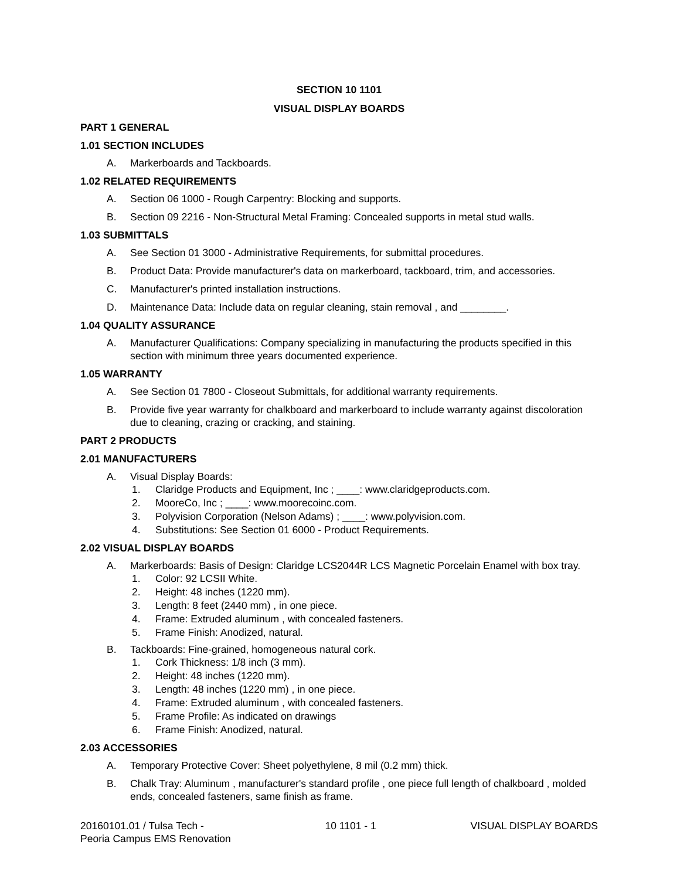SECTION 10 1101
VISUAL DISPLAY BOARDS
PART 1 GENERAL
1.01 SECTION INCLUDES
A. Markerboards and Tackboards.
1.02 RELATED REQUIREMENTS
A. Section 06 1000 - Rough Carpentry: Blocking and supports.
B. Section 09 2216 - Non-Structural Metal Framing: Concealed supports in metal stud walls.
1.03 SUBMITTALS
A. See Section 01 3000 - Administrative Requirements, for submittal procedures.
B. Product Data: Provide manufacturer's data on markerboard, tackboard, trim, and accessories.
C. Manufacturer's printed installation instructions.
D. Maintenance Data: Include data on regular cleaning, stain removal , and ________.
1.04 QUALITY ASSURANCE
A. Manufacturer Qualifications: Company specializing in manufacturing the products specified in this section with minimum three years documented experience.
1.05 WARRANTY
A. See Section 01 7800 - Closeout Submittals, for additional warranty requirements.
B. Provide five year warranty for chalkboard and markerboard to include warranty against discoloration due to cleaning, crazing or cracking, and staining.
PART 2 PRODUCTS
2.01 MANUFACTURERS
A. Visual Display Boards:
1. Claridge Products and Equipment, Inc ; ____: www.claridgeproducts.com.
2. MooreCo, Inc ; ____: www.moorecoinc.com.
3. Polyvision Corporation (Nelson Adams) ; ____: www.polyvision.com.
4. Substitutions: See Section 01 6000 - Product Requirements.
2.02 VISUAL DISPLAY BOARDS
A. Markerboards: Basis of Design: Claridge LCS2044R LCS Magnetic Porcelain Enamel with box tray.
1. Color: 92 LCSII White.
2. Height: 48 inches (1220 mm).
3. Length: 8 feet (2440 mm) , in one piece.
4. Frame: Extruded aluminum , with concealed fasteners.
5. Frame Finish: Anodized, natural.
B. Tackboards: Fine-grained, homogeneous natural cork.
1. Cork Thickness: 1/8 inch (3 mm).
2. Height: 48 inches (1220 mm).
3. Length: 48 inches (1220 mm) , in one piece.
4. Frame: Extruded aluminum , with concealed fasteners.
5. Frame Profile: As indicated on drawings
6. Frame Finish: Anodized, natural.
2.03 ACCESSORIES
A. Temporary Protective Cover: Sheet polyethylene, 8 mil (0.2 mm) thick.
B. Chalk Tray: Aluminum , manufacturer's standard profile , one piece full length of chalkboard , molded ends, concealed fasteners, same finish as frame.
20160101.01 / Tulsa Tech -
Peoria Campus EMS Renovation 10 1101 - 1 VISUAL DISPLAY BOARDS